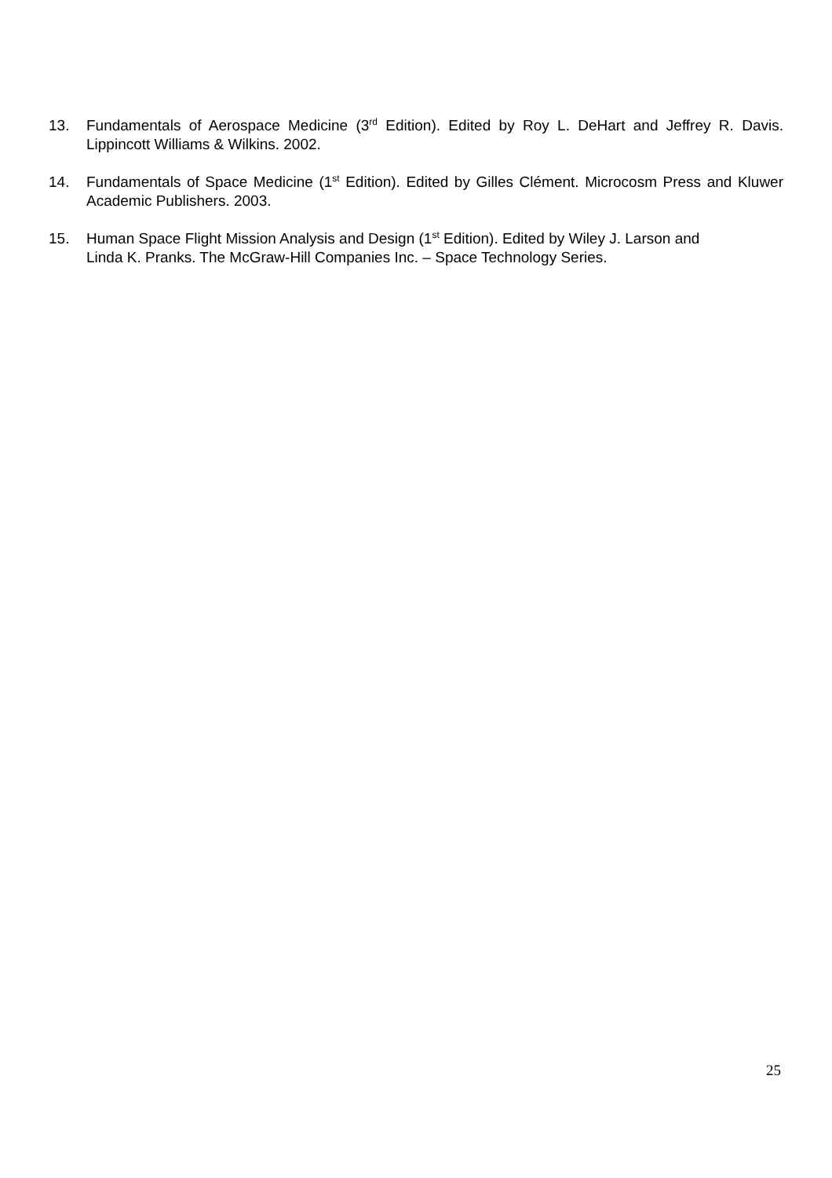13. Fundamentals of Aerospace Medicine (3<sup>rd</sup> Edition). Edited by Roy L. DeHart and Jeffrey R. Davis. Lippincott Williams & Wilkins. 2002.
14. Fundamentals of Space Medicine (1<sup>st</sup> Edition). Edited by Gilles Clément. Microcosm Press and Kluwer Academic Publishers. 2003.
15. Human Space Flight Mission Analysis and Design (1<sup>st</sup> Edition). Edited by Wiley J. Larson and
Linda K. Pranks. The McGraw-Hill Companies Inc. – Space Technology Series.
25